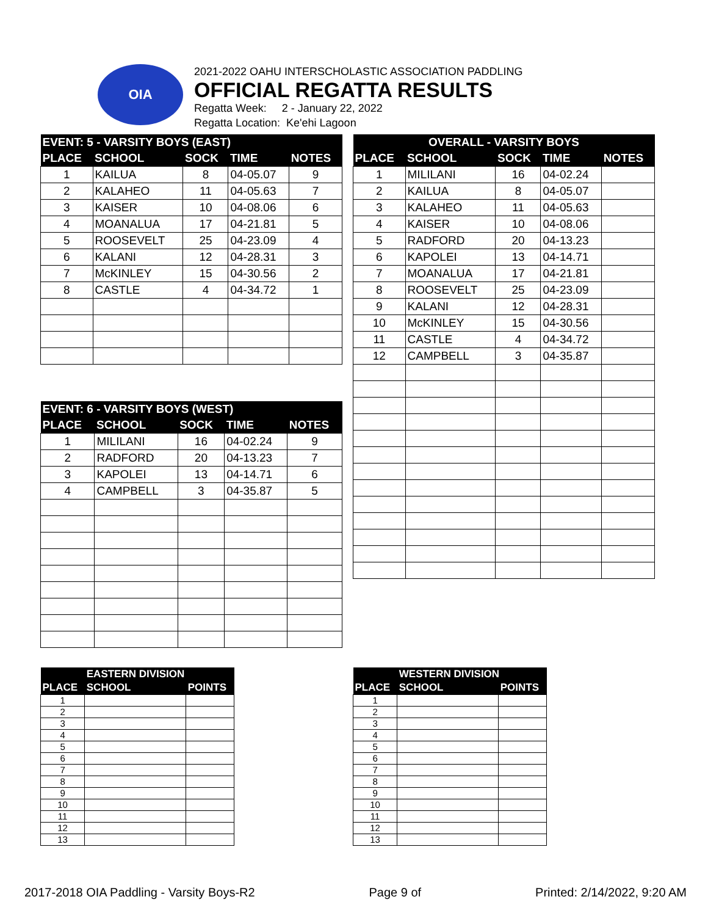OIA
2021-2022 OAHU INTERSCHOLASTIC ASSOCIATION PADDLING
OFFICIAL REGATTA RESULTS
Regatta Week: 2 - January 22, 2022
Regatta Location: Ke'ehi Lagoon
| EVENT: 5 - VARSITY BOYS (EAST) | | | | |
| --- | --- | --- | --- | --- |
| PLACE | SCHOOL | SOCK | TIME | NOTES |
| 1 | KAILUA | 8 | 04-05.07 | 9 |
| 2 | KALAHEO | 11 | 04-05.63 | 7 |
| 3 | KAISER | 10 | 04-08.06 | 6 |
| 4 | MOANALUA | 17 | 04-21.81 | 5 |
| 5 | ROOSEVELT | 25 | 04-23.09 | 4 |
| 6 | KALANI | 12 | 04-28.31 | 3 |
| 7 | McKINLEY | 15 | 04-30.56 | 2 |
| 8 | CASTLE | 4 | 04-34.72 | 1 |
| OVERALL - VARSITY BOYS | | | | |
| --- | --- | --- | --- | --- |
| PLACE | SCHOOL | SOCK | TIME | NOTES |
| 1 | MILILANI | 16 | 04-02.24 | |
| 2 | KAILUA | 8 | 04-05.07 | |
| 3 | KALAHEO | 11 | 04-05.63 | |
| 4 | KAISER | 10 | 04-08.06 | |
| 5 | RADFORD | 20 | 04-13.23 | |
| 6 | KAPOLEI | 13 | 04-14.71 | |
| 7 | MOANALUA | 17 | 04-21.81 | |
| 8 | ROOSEVELT | 25 | 04-23.09 | |
| 9 | KALANI | 12 | 04-28.31 | |
| 10 | McKINLEY | 15 | 04-30.56 | |
| 11 | CASTLE | 4 | 04-34.72 | |
| 12 | CAMPBELL | 3 | 04-35.87 | |
| EVENT: 6 - VARSITY BOYS (WEST) | | | | |
| --- | --- | --- | --- | --- |
| PLACE | SCHOOL | SOCK | TIME | NOTES |
| 1 | MILILANI | 16 | 04-02.24 | 9 |
| 2 | RADFORD | 20 | 04-13.23 | 7 |
| 3 | KAPOLEI | 13 | 04-14.71 | 6 |
| 4 | CAMPBELL | 3 | 04-35.87 | 5 |
| | EASTERN DIVISION | |
| --- | --- | --- |
| PLACE | SCHOOL | POINTS |
| 1 | | |
| 2 | | |
| 3 | | |
| 4 | | |
| 5 | | |
| 6 | | |
| 7 | | |
| 8 | | |
| 9 | | |
| 10 | | |
| 11 | | |
| 12 | | |
| 13 | | |
| | WESTERN DIVISION | |
| --- | --- | --- |
| PLACE | SCHOOL | POINTS |
| 1 | | |
| 2 | | |
| 3 | | |
| 4 | | |
| 5 | | |
| 6 | | |
| 7 | | |
| 8 | | |
| 9 | | |
| 10 | | |
| 11 | | |
| 12 | | |
| 13 | | |
2017-2018 OIA Paddling - Varsity Boys-R2 Page 9 of Printed: 2/14/2022, 9:20 AM